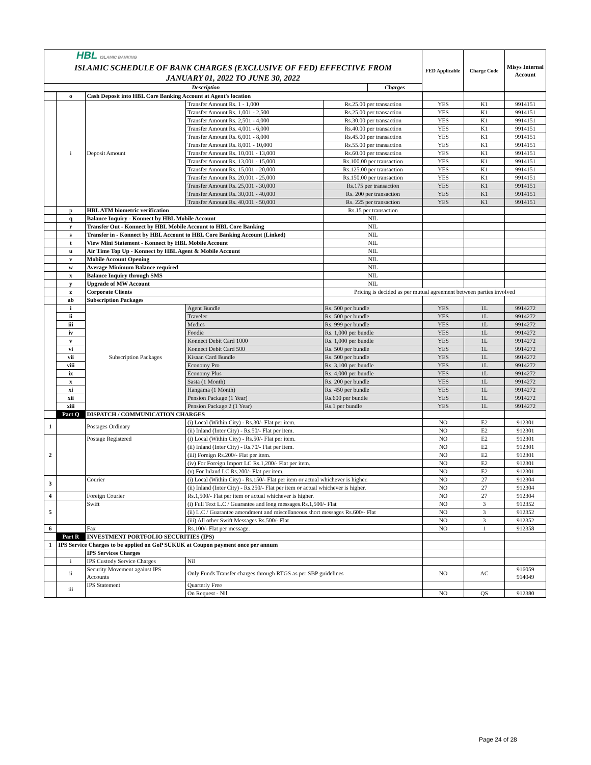| HBL ISLAMIC BANKING ISLAMIC SCHEDULE OF BANK CHARGES (EXCLUSIVE OF FED) EFFECTIVE FROM JANUARY 01, 2022 TO JUNE 30, 2022 | | FED Applicable | Charge Code | Misys Internal Account |
| Description | Charges | | | |
| | o | Cash Deposit into HBL Core Banking Account at Agent's location | | | | | |
| | i | Deposit Amount | Transfer Amount Rs. 1 - 1,000 | Rs.25.00 per transaction | YES | K1 | 9914151 |
| | | | Transfer Amount Rs. 1,001 - 2,500 | Rs.25.00 per transaction | YES | K1 | 9914151 |
| | | | Transfer Amount Rs. 2,501 - 4,000 | Rs.30.00 per transaction | YES | K1 | 9914151 |
| | | | Transfer Amount Rs. 4,001 - 6,000 | Rs.40.00 per transaction | YES | K1 | 9914151 |
| | | | Transfer Amount Rs. 6,001 - 8,000 | Rs.45.00 per transaction | YES | K1 | 9914151 |
| | | | Transfer Amount Rs. 8,001 - 10,000 | Rs.55.00 per transaction | YES | K1 | 9914151 |
| | | | Transfer Amount Rs. 10,001 - 13,000 | Rs.60.00 per transaction | YES | K1 | 9914151 |
| | | | Transfer Amount Rs. 13,001 - 15,000 | Rs.100.00 per transaction | YES | K1 | 9914151 |
| | | | Transfer Amount Rs. 15,001 - 20,000 | Rs.125.00 per transaction | YES | K1 | 9914151 |
| | | | Transfer Amount Rs. 20,001 - 25,000 | Rs.150.00 per transaction | YES | K1 | 9914151 |
| | | | Transfer Amount Rs. 25,001 - 30,000 | Rs.175 per transaction | YES | K1 | 9914151 |
| | | | Transfer Amount Rs. 30,001 - 40,000 | Rs. 200 per transaction | YES | K1 | 9914151 |
| | | | Transfer Amount Rs. 40,001 - 50,000 | Rs. 225 per transaction | YES | K1 | 9914151 |
| | p | HBL ATM biometric verification | | Rs.15 per transaction | | | |
| | q | Balance Inquiry - Konnect by HBL Mobile Account | | NIL | | | |
| | r | Transfer Out - Konnect by HBL Mobile Account to HBL Core Banking | | NIL | | | |
| | s | Transfer in - Konnect by HBL Account to HBL Core Banking Account (Linked) | | NIL | | | |
| | t | View Mini Statement - Konnect by HBL Mobile Account | | NIL | | | |
| | u | Air Time Top Up - Konnect by HBL Agent & Mobile Account | | NIL | | | |
| | v | Mobile Account Opening | | NIL | | | |
| | w | Average Minimum Balance required | | NIL | | | |
| | x | Balance Inquiry through SMS | | NIL | | | |
| | y | Upgrade of MW Account | | NIL | | | |
| | z | Corporate Clients | | Pricing is decided as per mutual agreement between parties involved | | | |
| | ab | Subscription Packages | | | | | |
| | i | Subscription Packages | Agent Bundle | Rs. 500 per bundle | YES | 1L | 9914272 |
| | ii | | Traveler | Rs. 500 per bundle | YES | 1L | 9914272 |
| | iii | | Medics | Rs. 999 per bundle | YES | 1L | 9914272 |
| | iv | | Foodie | Rs. 1,000 per bundle | YES | 1L | 9914272 |
| | v | | Konnect Debit Card 1000 | Rs. 1,000 per bundle | YES | 1L | 9914272 |
| | vi | | Konnect Debit Card 500 | Rs. 500 per bundle | YES | 1L | 9914272 |
| | vii | | Kisaan Card Bundle | Rs. 500 per bundle | YES | 1L | 9914272 |
| | viii | | Economy Pro | Rs. 3,100 per bundle | YES | 1L | 9914272 |
| | ix | | Economy Plus | Rs. 4,000 per bundle | YES | 1L | 9914272 |
| | x | | Sasta (1 Month) | Rs. 200 per bundle | YES | 1L | 9914272 |
| | xi | | Hangama (1 Month) | Rs. 450 per bundle | YES | 1L | 9914272 |
| | xii | | Pension Package (1 Year) | Rs.600 per bundle | YES | 1L | 9914272 |
| | xiii | | Pension Package 2 (1 Year) | Rs.1 per bundle | YES | 1L | 9914272 |
| | Part Q | DISPATCH / COMMUNICATION CHARGES | | | | | |
| 1 | | Postages Ordinary | (i) Local (Within City) - Rs.30/- Flat per item. | | NO | E2 | 912301 |
| | | | (ii) Inland (Inter City) - Rs.50/- Flat per item. | | NO | E2 | 912301 |
| 2 | | Postage Registered | (i) Local (Within City) - Rs.50/- Flat per item. | | NO | E2 | 912301 |
| | | | (ii) Inland (Inter City) - Rs.70/- Flat per item. | | NO | E2 | 912301 |
| | | | (iii) Foreign Rs.200/- Flat per item. | | NO | E2 | 912301 |
| | | | (iv) For Foreign Import LC Rs.1,200/- Flat per item. | | NO | E2 | 912301 |
| | | | (v) For Inland LC Rs.200/- Flat per item. | | NO | E2 | 912301 |
| 3 | | Courier | (i) Local (Within City) - Rs.150/- Flat per item or actual whichever is higher. | | NO | 27 | 912304 |
| | | | (ii) Inland (Inter City) - Rs.250/- Flat per item or actual whichever is higher. | | NO | 27 | 912304 |
| 4 | | Foreign Courier | Rs.1,500/- Flat per item or actual whichever is higher. | | NO | 27 | 912304 |
| 5 | | Swift | (i) Full Text L.C / Guarantee and long messages.Rs.1,500/- Flat | | NO | 3 | 912352 |
| | | | (ii) L.C / Guarantee amendment and miscellaneous short messages Rs.600/- Flat | | NO | 3 | 912352 |
| | | | (iii) All other Swift Messages Rs.500/- Flat | | NO | 3 | 912352 |
| 6 | | Fax | Rs.100/- Flat per message. | | NO | 1 | 912358 |
| | Part R | INVESTMENT PORTFOLIO SECURITIES (IPS) | | | | | |
| 1 | IPS Service Charges to be applied on GoP SUKUK at Coupon payment once per annum | | | | | | |
| | | IPS Services Charges | | | | | |
| | i | IPS Custody Service Charges | Nil | | | | |
| | ii | Security Movement against IPS Accounts | Only Funds Transfer charges through RTGS as per SBP guidelines | | NO | AC | 916059 914049 |
| | iii | IPS Statement | Quarterly Free | | | | |
| | | | On Request - Nil | | NO | QS | 912380 |
Page 24 of 28